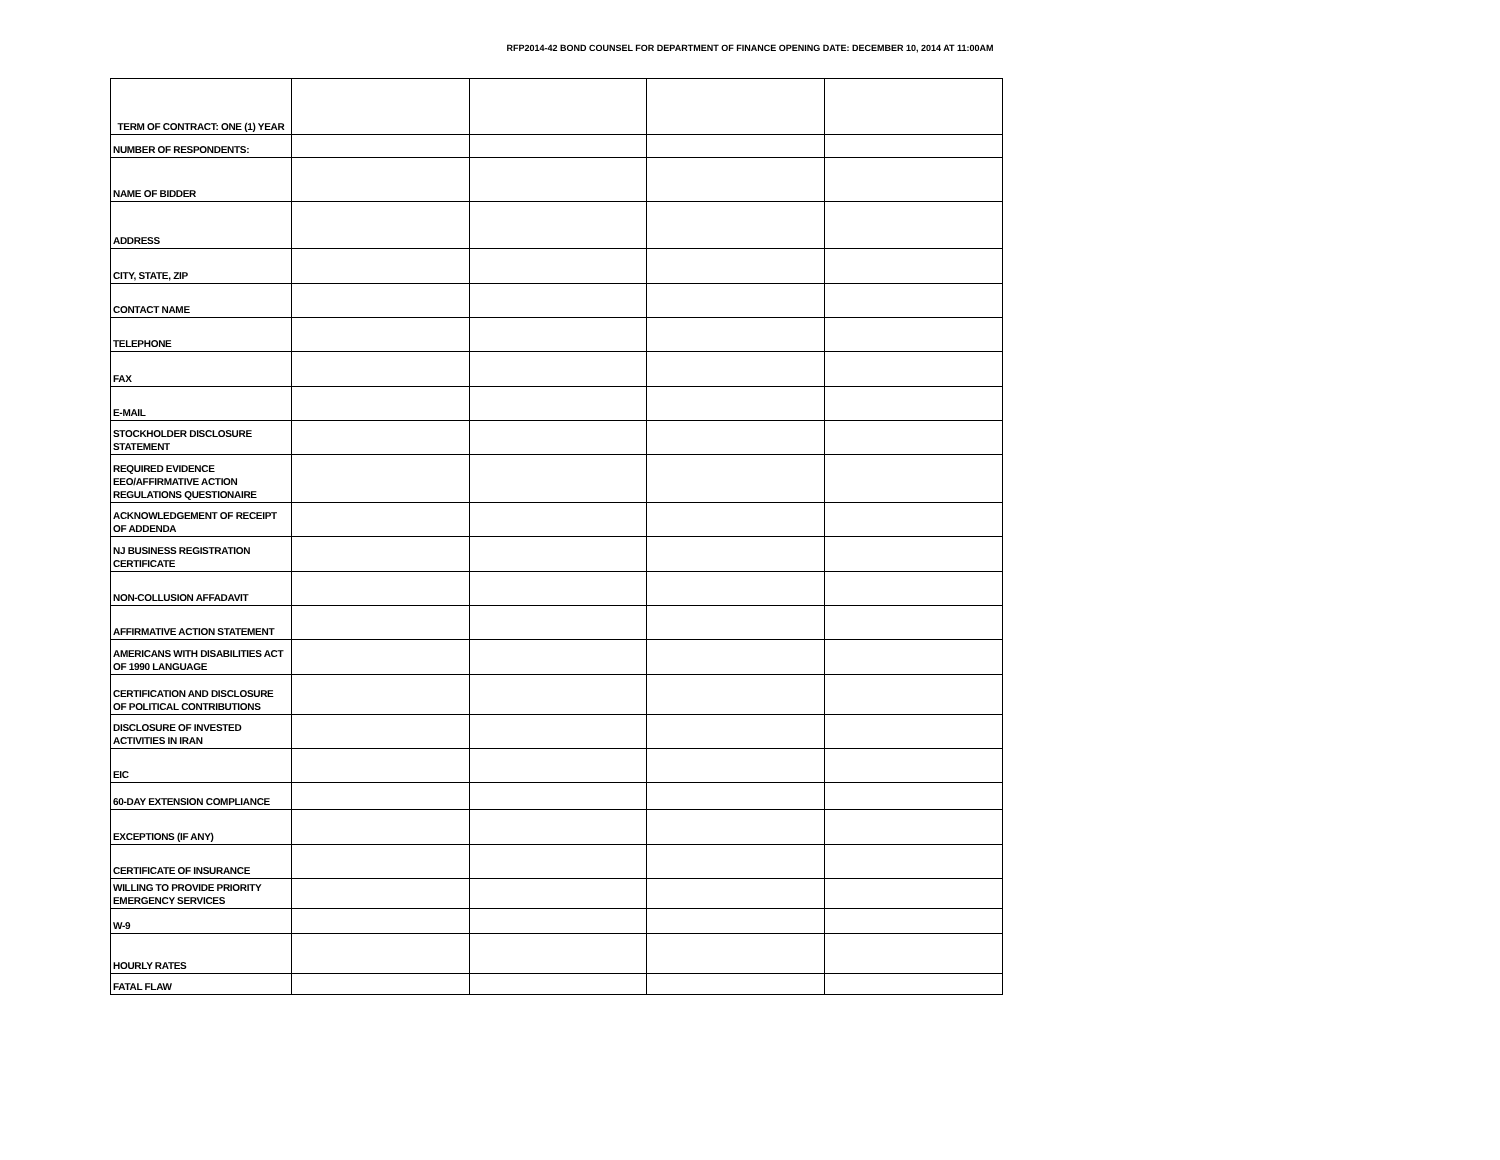RFP2014-42 BOND COUNSEL FOR DEPARTMENT OF FINANCE OPENING DATE: DECEMBER 10, 2014 AT 11:00AM
| TERM OF CONTRACT: ONE (1) YEAR | | | | |
| NUMBER OF RESPONDENTS: | | | | |
| NAME OF BIDDER | | | | |
| ADDRESS | | | | |
| CITY, STATE, ZIP | | | | |
| CONTACT NAME | | | | |
| TELEPHONE | | | | |
| FAX | | | | |
| E-MAIL | | | | |
| STOCKHOLDER DISCLOSURE STATEMENT | | | | |
| REQUIRED EVIDENCE EEO/AFFIRMATIVE ACTION REGULATIONS QUESTIONAIRE | | | | |
| ACKNOWLEDGEMENT OF RECEIPT OF ADDENDA | | | | |
| NJ BUSINESS REGISTRATION CERTIFICATE | | | | |
| NON-COLLUSION AFFADAVIT | | | | |
| AFFIRMATIVE ACTION STATEMENT | | | | |
| AMERICANS WITH DISABILITIES ACT OF 1990 LANGUAGE | | | | |
| CERTIFICATION AND DISCLOSURE OF POLITICAL CONTRIBUTIONS | | | | |
| DISCLOSURE OF INVESTED ACTIVITIES IN IRAN | | | | |
| EIC | | | | |
| 60-DAY EXTENSION COMPLIANCE | | | | |
| EXCEPTIONS (IF ANY) | | | | |
| CERTIFICATE OF INSURANCE | | | | |
| WILLING TO PROVIDE PRIORITY EMERGENCY SERVICES | | | | |
| W-9 | | | | |
| HOURLY RATES | | | | |
| FATAL FLAW | | | | |